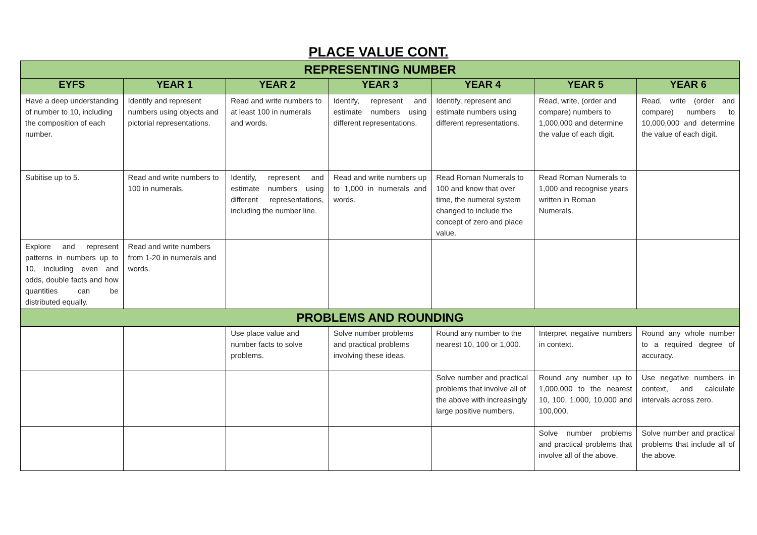PLACE VALUE CONT.
| REPRESENTING NUMBER | | | | | | |
| EYFS | YEAR 1 | YEAR 2 | YEAR 3 | YEAR 4 | YEAR 5 | YEAR 6 |
| Have a deep understanding of number to 10, including the composition of each number. | Identify and represent numbers using objects and pictorial representations. | Read and write numbers to at least 100 in numerals and words. | Identify, represent and estimate numbers using different representations. | Identify, represent and estimate numbers using different representations. | Read, write, (order and compare) numbers to 1,000,000 and determine the value of each digit. | Read, write (order and compare) numbers to 10,000,000 and determine the value of each digit. |
| Subitise up to 5. | Read and write numbers to 100 in numerals. | Identify, represent and estimate numbers using different representations, including the number line. | Read and write numbers up to 1,000 in numerals and words. | Read Roman Numerals to 100 and know that over time, the numeral system changed to include the concept of zero and place value. | Read Roman Numerals to 1,000 and recognise years written in Roman Numerals. | |
| Explore and represent patterns in numbers up to 10, including even and odds, double facts and how quantities can be distributed equally. | Read and write numbers from 1-20 in numerals and words. | | | | | |
| PROBLEMS AND ROUNDING | | | | | | |
| | | Use place value and number facts to solve problems. | Solve number problems and practical problems involving these ideas. | Round any number to the nearest 10, 100 or 1,000. | Interpret negative numbers in context. | Round any whole number to a required degree of accuracy. |
| | | | | Solve number and practical problems that involve all of the above with increasingly large positive numbers. | Round any number up to 1,000,000 to the nearest 10, 100, 1,000, 10,000 and 100,000. | Use negative numbers in context, and calculate intervals across zero. |
| | | | | | Solve number problems and practical problems that involve all of the above. | Solve number and practical problems that include all of the above. |